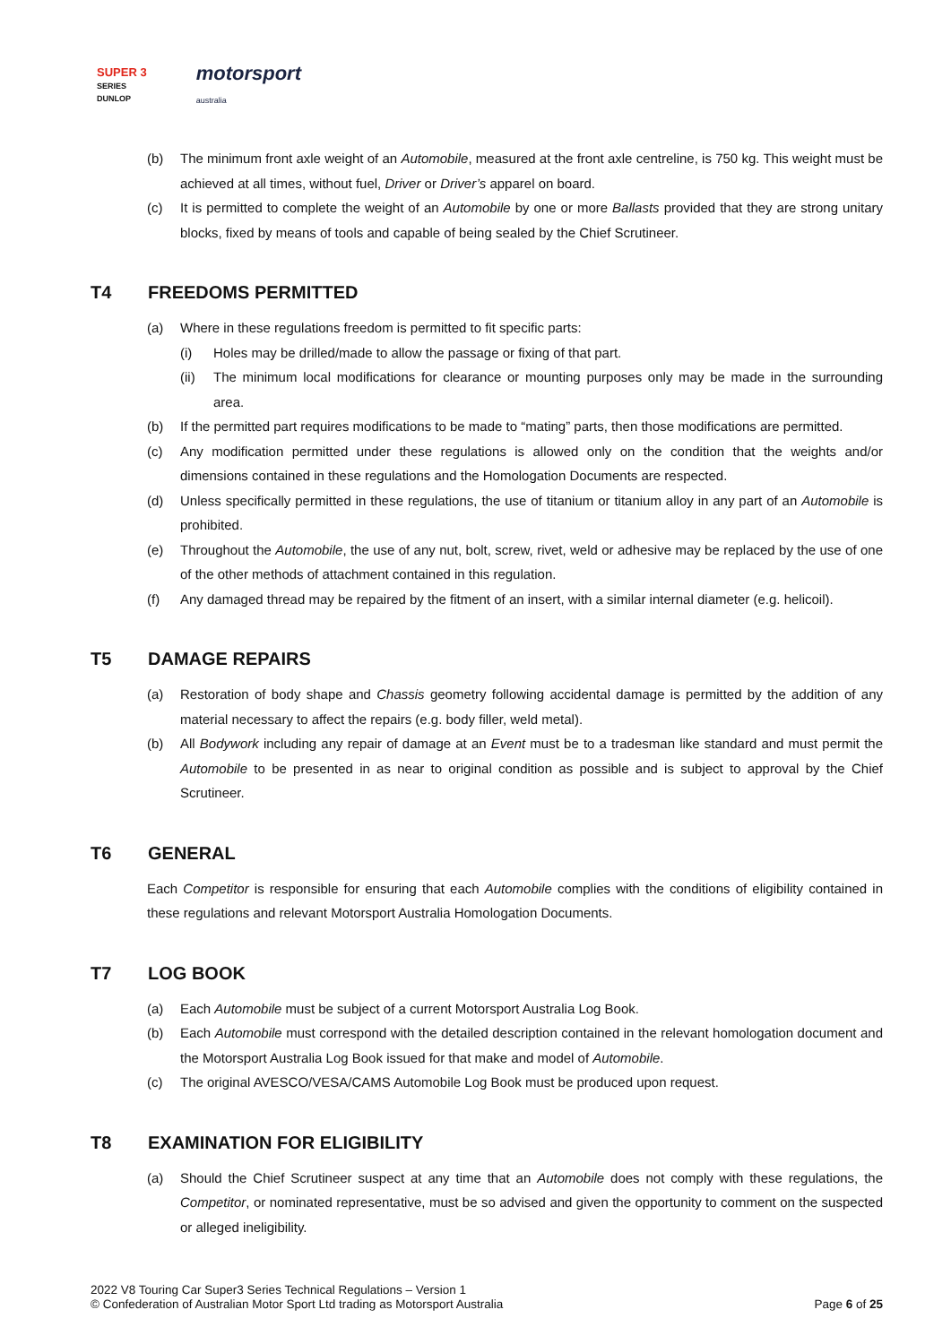SUPER 3
SERIES
DUNLOP
motorsport
australia
(b) The minimum front axle weight of an Automobile, measured at the front axle centreline, is 750 kg. This weight must be achieved at all times, without fuel, Driver or Driver’s apparel on board.
(c) It is permitted to complete the weight of an Automobile by one or more Ballasts provided that they are strong unitary blocks, fixed by means of tools and capable of being sealed by the Chief Scrutineer.
T4 FREEDOMS PERMITTED
(a) Where in these regulations freedom is permitted to fit specific parts:
(i) Holes may be drilled/made to allow the passage or fixing of that part.
(ii) The minimum local modifications for clearance or mounting purposes only may be made in the surrounding area.
(b) If the permitted part requires modifications to be made to “mating” parts, then those modifications are permitted.
(c) Any modification permitted under these regulations is allowed only on the condition that the weights and/or dimensions contained in these regulations and the Homologation Documents are respected.
(d) Unless specifically permitted in these regulations, the use of titanium or titanium alloy in any part of an Automobile is prohibited.
(e) Throughout the Automobile, the use of any nut, bolt, screw, rivet, weld or adhesive may be replaced by the use of one of the other methods of attachment contained in this regulation.
(f) Any damaged thread may be repaired by the fitment of an insert, with a similar internal diameter (e.g. helicoil).
T5 DAMAGE REPAIRS
(a) Restoration of body shape and Chassis geometry following accidental damage is permitted by the addition of any material necessary to affect the repairs (e.g. body filler, weld metal).
(b) All Bodywork including any repair of damage at an Event must be to a tradesman like standard and must permit the Automobile to be presented in as near to original condition as possible and is subject to approval by the Chief Scrutineer.
T6 GENERAL
Each Competitor is responsible for ensuring that each Automobile complies with the conditions of eligibility contained in these regulations and relevant Motorsport Australia Homologation Documents.
T7 LOG BOOK
(a) Each Automobile must be subject of a current Motorsport Australia Log Book.
(b) Each Automobile must correspond with the detailed description contained in the relevant homologation document and the Motorsport Australia Log Book issued for that make and model of Automobile.
(c) The original AVESCO/VESA/CAMS Automobile Log Book must be produced upon request.
T8 EXAMINATION FOR ELIGIBILITY
(a) Should the Chief Scrutineer suspect at any time that an Automobile does not comply with these regulations, the Competitor, or nominated representative, must be so advised and given the opportunity to comment on the suspected or alleged ineligibility.
2022 V8 Touring Car Super3 Series Technical Regulations – Version 1
© Confederation of Australian Motor Sport Ltd trading as Motorsport Australia
Page 6 of 25